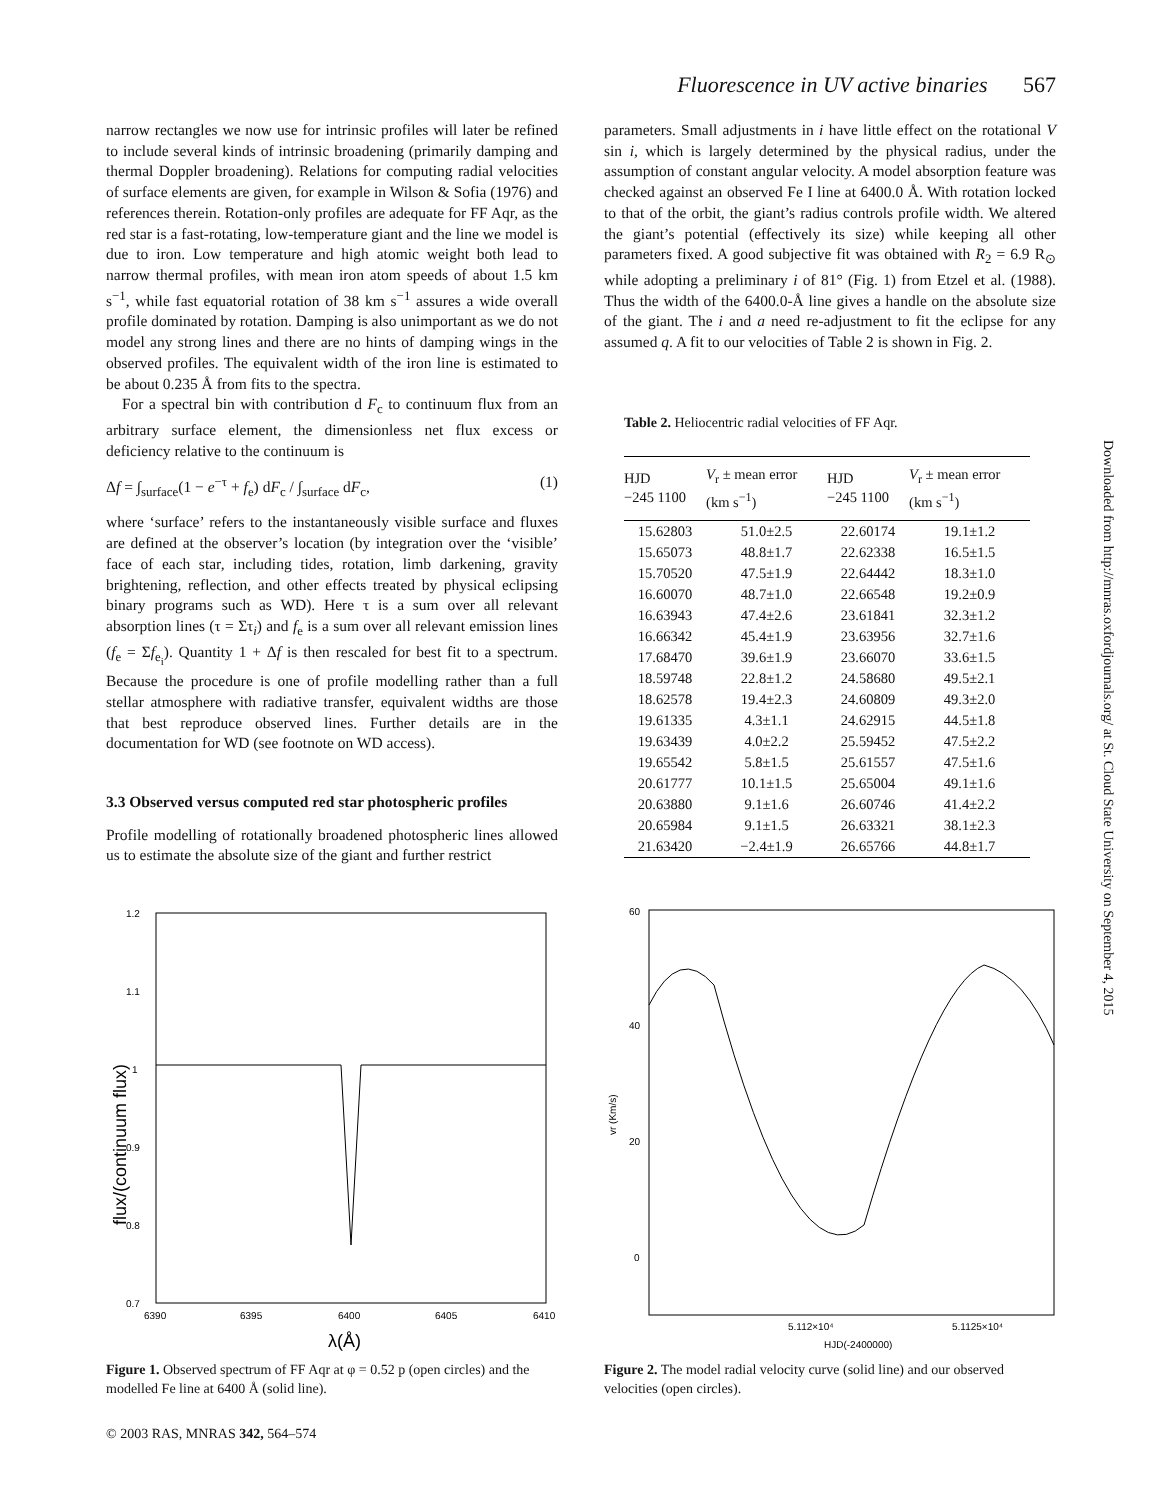Fluorescence in UV active binaries 567
narrow rectangles we now use for intrinsic profiles will later be refined to include several kinds of intrinsic broadening (primarily damping and thermal Doppler broadening). Relations for computing radial velocities of surface elements are given, for example in Wilson & Sofia (1976) and references therein. Rotation-only profiles are adequate for FF Aqr, as the red star is a fast-rotating, low-temperature giant and the line we model is due to iron. Low temperature and high atomic weight both lead to narrow thermal profiles, with mean iron atom speeds of about 1.5 km s<sup>−1</sup>, while fast equatorial rotation of 38 km s<sup>−1</sup> assures a wide overall profile dominated by rotation. Damping is also unimportant as we do not model any strong lines and there are no hints of damping wings in the observed profiles. The equivalent width of the iron line is estimated to be about 0.235 Å from fits to the spectra.
For a spectral bin with contribution d F<sub>c</sub> to continuum flux from an arbitrary surface element, the dimensionless net flux excess or deficiency relative to the continuum is
Δf = ∫<sub>surface</sub>(1 − e<sup>−τ</sup> + f<sub>e</sub>) dF<sub>c</sub> / ∫<sub>surface</sub> dF<sub>c</sub>, (1)
where ‘surface’ refers to the instantaneously visible surface and fluxes are defined at the observer’s location (by integration over the ‘visible’ face of each star, including tides, rotation, limb darkening, gravity brightening, reflection, and other effects treated by physical eclipsing binary programs such as WD). Here τ is a sum over all relevant absorption lines (τ = Στ<sub>i</sub>) and f<sub>e</sub> is a sum over all relevant emission lines (f<sub>e</sub> = Σf<sub>e<sub>i</sub></sub>). Quantity 1 + Δf is then rescaled for best fit to a spectrum. Because the procedure is one of profile modelling rather than a full stellar atmosphere with radiative transfer, equivalent widths are those that best reproduce observed lines. Further details are in the documentation for WD (see footnote on WD access).
3.3 Observed versus computed red star photospheric profiles
Profile modelling of rotationally broadened photospheric lines allowed us to estimate the absolute size of the giant and further restrict
parameters. Small adjustments in i have little effect on the rotational V sin i, which is largely determined by the physical radius, under the assumption of constant angular velocity. A model absorption feature was checked against an observed Fe I line at 6400.0 Å. With rotation locked to that of the orbit, the giant’s radius controls profile width. We altered the giant’s potential (effectively its size) while keeping all other parameters fixed. A good subjective fit was obtained with R<sub>2</sub> = 6.9 R<sub>⊙</sub> while adopting a preliminary i of 81° (Fig. 1) from Etzel et al. (1988). Thus the width of the 6400.0-Å line gives a handle on the absolute size of the giant. The i and a need re-adjustment to fit the eclipse for any assumed q. A fit to our velocities of Table 2 is shown in Fig. 2.
Table 2. Heliocentric radial velocities of FF Aqr.
| HJD −245 1100 | V<sub>r</sub> ± mean error (km s<sup>−1</sup>) | HJD −245 1100 | V<sub>r</sub> ± mean error (km s<sup>−1</sup>) |
| --- | --- | --- | --- |
| 15.62803 | 51.0±2.5 | 22.60174 | 19.1±1.2 |
| 15.65073 | 48.8±1.7 | 22.62338 | 16.5±1.5 |
| 15.70520 | 47.5±1.9 | 22.64442 | 18.3±1.0 |
| 16.60070 | 48.7±1.0 | 22.66548 | 19.2±0.9 |
| 16.63943 | 47.4±2.6 | 23.61841 | 32.3±1.2 |
| 16.66342 | 45.4±1.9 | 23.63956 | 32.7±1.6 |
| 17.68470 | 39.6±1.9 | 23.66070 | 33.6±1.5 |
| 18.59748 | 22.8±1.2 | 24.58680 | 49.5±2.1 |
| 18.62578 | 19.4±2.3 | 24.60809 | 49.3±2.0 |
| 19.61335 | 4.3±1.1 | 24.62915 | 44.5±1.8 |
| 19.63439 | 4.0±2.2 | 25.59452 | 47.5±2.2 |
| 19.65542 | 5.8±1.5 | 25.61557 | 47.5±1.6 |
| 20.61777 | 10.1±1.5 | 25.65004 | 49.1±1.6 |
| 20.63880 | 9.1±1.6 | 26.60746 | 41.4±2.2 |
| 20.65984 | 9.1±1.5 | 26.63321 | 38.1±2.3 |
| 21.63420 | −2.4±1.9 | 26.65766 | 44.8±1.7 |
1.2
1.1
1
0.9
0.8
0.7
6390
6395
6400
6405
6410
flux/(continuum flux)
λ(Å)
Figure 1. Observed spectrum of FF Aqr at φ = 0.52 p (open circles) and the modelled Fe line at 6400 Å (solid line).
60
40
20
0
5.112×10⁴
5.1125×10⁴
HJD(-2400000)
vr (Km/s)
Figure 2. The model radial velocity curve (solid line) and our observed velocities (open circles).
Downloaded from http://mnras.oxfordjournals.org/ at St. Cloud State University on September 4, 2015
© 2003 RAS, MNRAS 342, 564–574